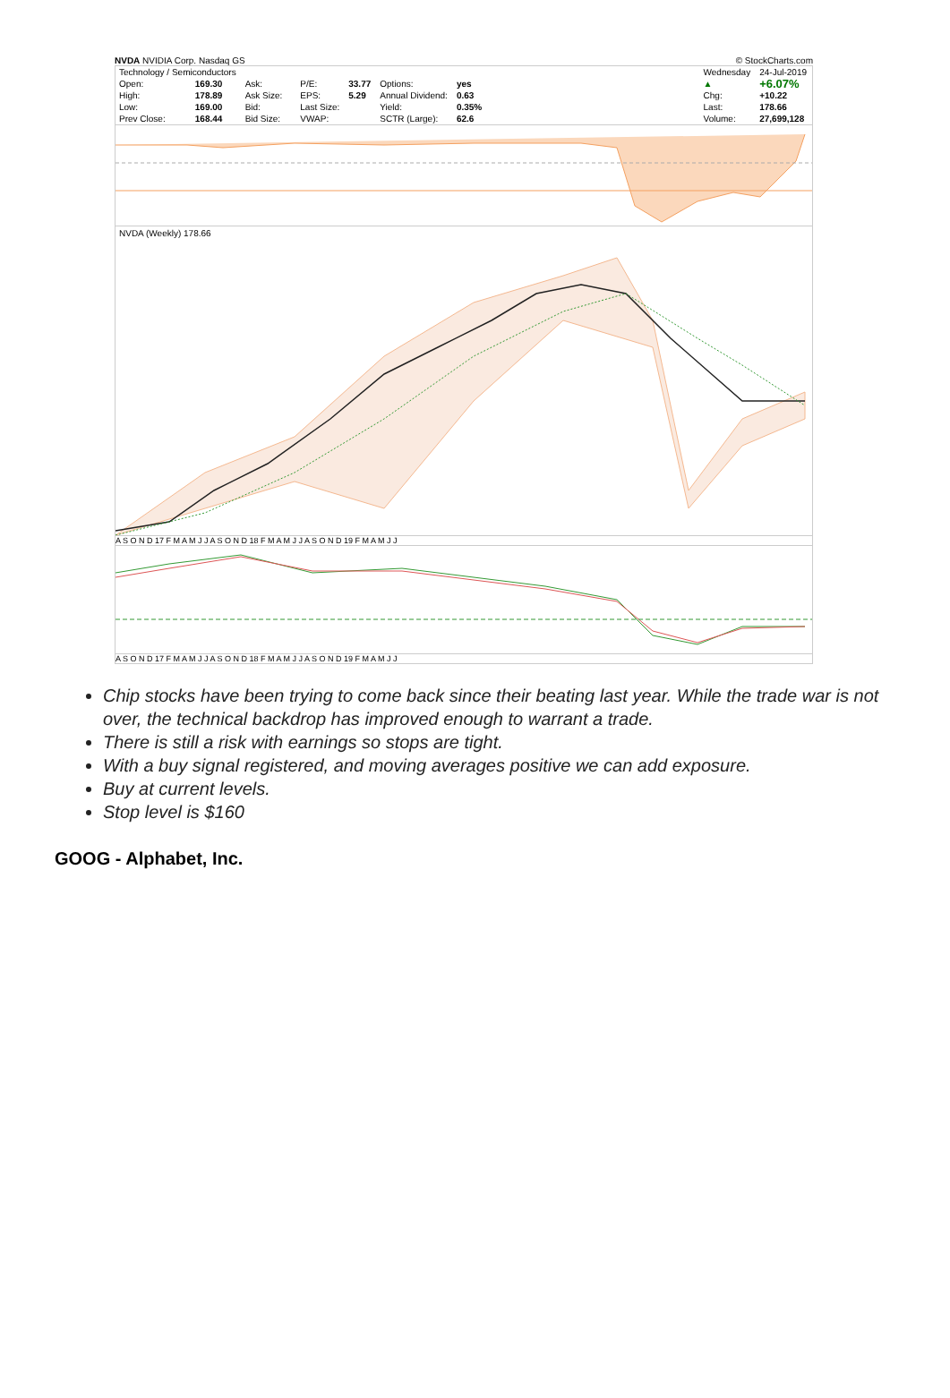NVDA NVIDIA Corp. Nasdaq GS © StockCharts.com
| Technology / Semiconductors | | | | | | | |
| Open: | 169.30 | Ask: | | P/E: | 33.77 | Options: | yes |
| High: | 178.89 | Ask Size: | | EPS: | 5.29 | Annual Dividend: | 0.63 |
| Low: | 169.00 | Bid: | | Last Size: | | Yield: | 0.35% |
| Prev Close: | 168.44 | Bid Size: | | VWAP: | | SCTR (Large): | 62.6 |
| Wednesday | 24-Jul-2019 |
| ▲ | +6.07% |
| Chg: | +10.22 |
| Last: | 178.66 |
| Volume: | 27,699,128 |
NVDA (Weekly) 178.66
A S O N D 17 F M A M J J A S O N D 18 F M A M J J A S O N D 19 F M A M J J
A S O N D 17 F M A M J J A S O N D 18 F M A M J J A S O N D 19 F M A M J J
Chip stocks have been trying to come back since their beating last year. While the trade war is not over, the technical backdrop has improved enough to warrant a trade.
There is still a risk with earnings so stops are tight.
With a buy signal registered, and moving averages positive we can add exposure.
Buy at current levels.
Stop level is $160
GOOG - Alphabet, Inc.